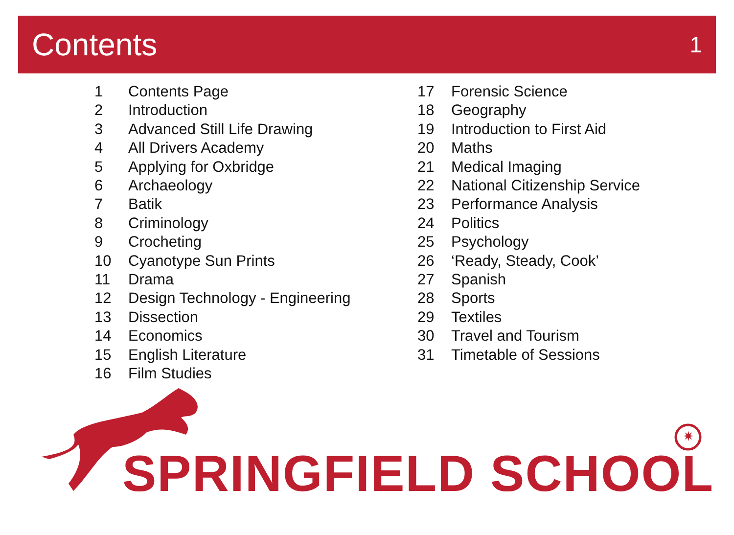Contents
1
1 Contents Page
2 Introduction
3 Advanced Still Life Drawing
4 All Drivers Academy
5 Applying for Oxbridge
6 Archaeology
7 Batik
8 Criminology
9 Crocheting
10 Cyanotype Sun Prints
11 Drama
12 Design Technology - Engineering
13 Dissection
14 Economics
15 English Literature
16 Film Studies
17 Forensic Science
18 Geography
19 Introduction to First Aid
20 Maths
21 Medical Imaging
22 National Citizenship Service
23 Performance Analysis
24 Politics
25 Psychology
26 ‘Ready, Steady, Cook’
27 Spanish
28 Sports
29 Textiles
30 Travel and Tourism
31 Timetable of Sessions
✷
SPRINGFIELD SCHOOL